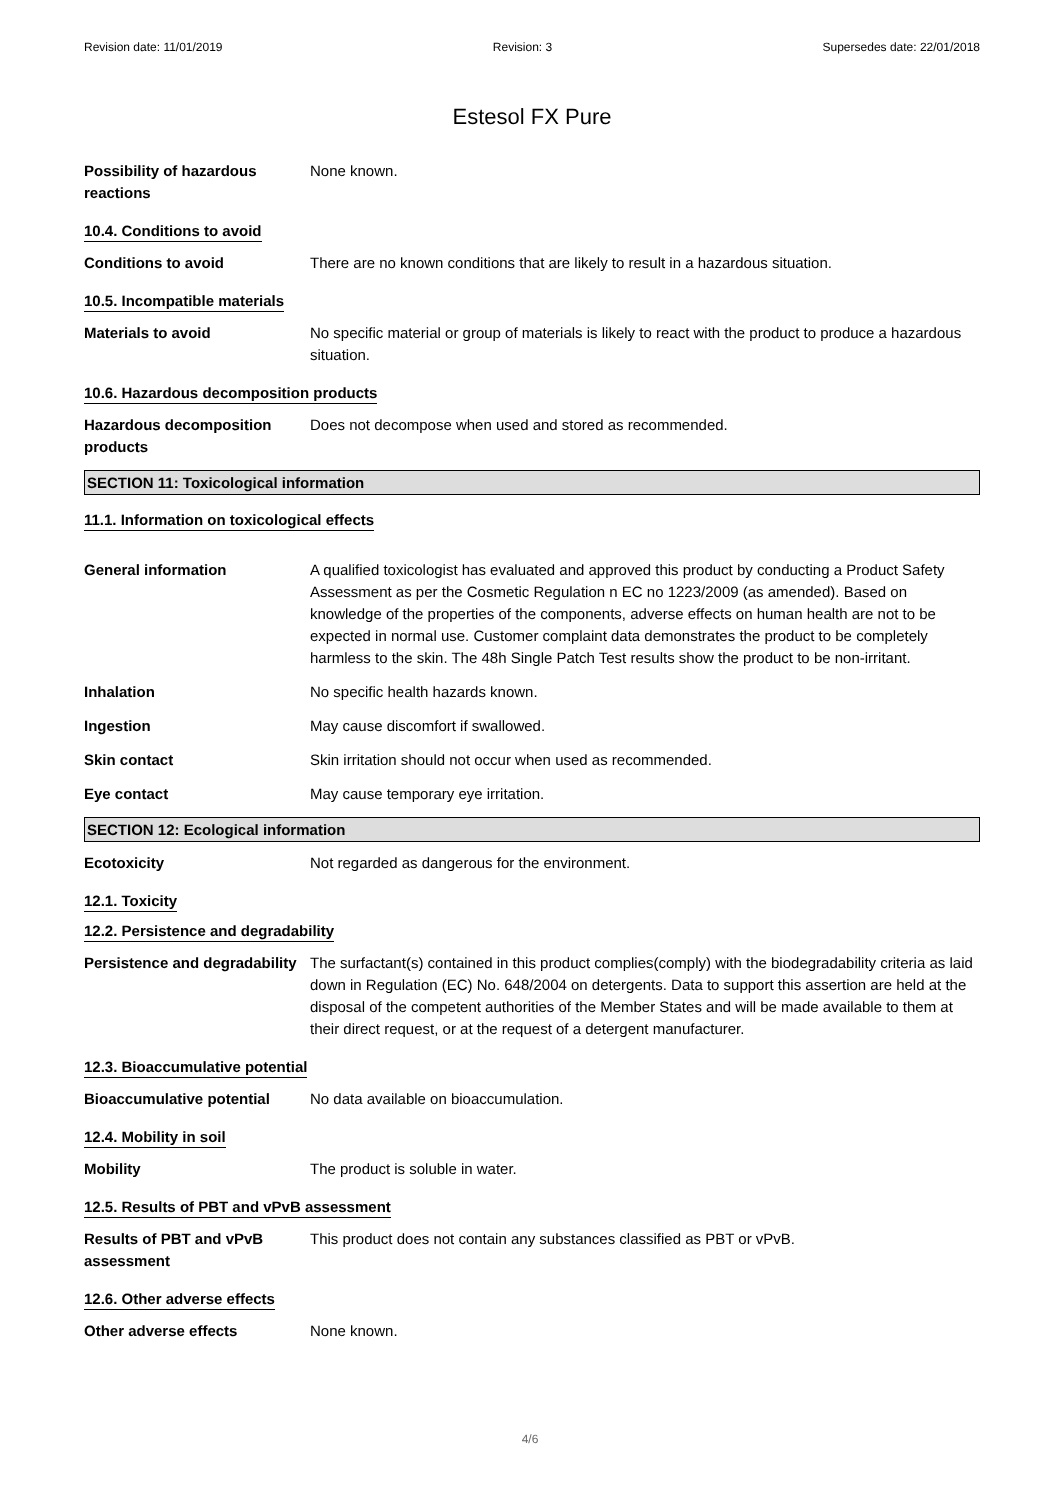Revision date: 11/01/2019 Revision: 3 Supersedes date: 22/01/2018
Estesol FX Pure
Possibility of hazardous reactions
None known.
10.4. Conditions to avoid
Conditions to avoid There are no known conditions that are likely to result in a hazardous situation.
10.5. Incompatible materials
Materials to avoid No specific material or group of materials is likely to react with the product to produce a hazardous situation.
10.6. Hazardous decomposition products
Hazardous decomposition products
Does not decompose when used and stored as recommended.
SECTION 11: Toxicological information
11.1. Information on toxicological effects
General information A qualified toxicologist has evaluated and approved this product by conducting a Product Safety Assessment as per the Cosmetic Regulation n EC no 1223/2009 (as amended). Based on knowledge of the properties of the components, adverse effects on human health are not to be expected in normal use. Customer complaint data demonstrates the product to be completely harmless to the skin. The 48h Single Patch Test results show the product to be non-irritant.
Inhalation No specific health hazards known.
Ingestion May cause discomfort if swallowed.
Skin contact Skin irritation should not occur when used as recommended.
Eye contact May cause temporary eye irritation.
SECTION 12: Ecological information
Ecotoxicity Not regarded as dangerous for the environment.
12.1. Toxicity
12.2. Persistence and degradability
Persistence and degradability
The surfactant(s) contained in this product complies(comply) with the biodegradability criteria as laid down in Regulation (EC) No. 648/2004 on detergents. Data to support this assertion are held at the disposal of the competent authorities of the Member States and will be made available to them at their direct request, or at the request of a detergent manufacturer.
12.3. Bioaccumulative potential
Bioaccumulative potential No data available on bioaccumulation.
12.4. Mobility in soil
Mobility The product is soluble in water.
12.5. Results of PBT and vPvB assessment
Results of PBT and vPvB assessment
This product does not contain any substances classified as PBT or vPvB.
12.6. Other adverse effects
Other adverse effects None known.
4/6